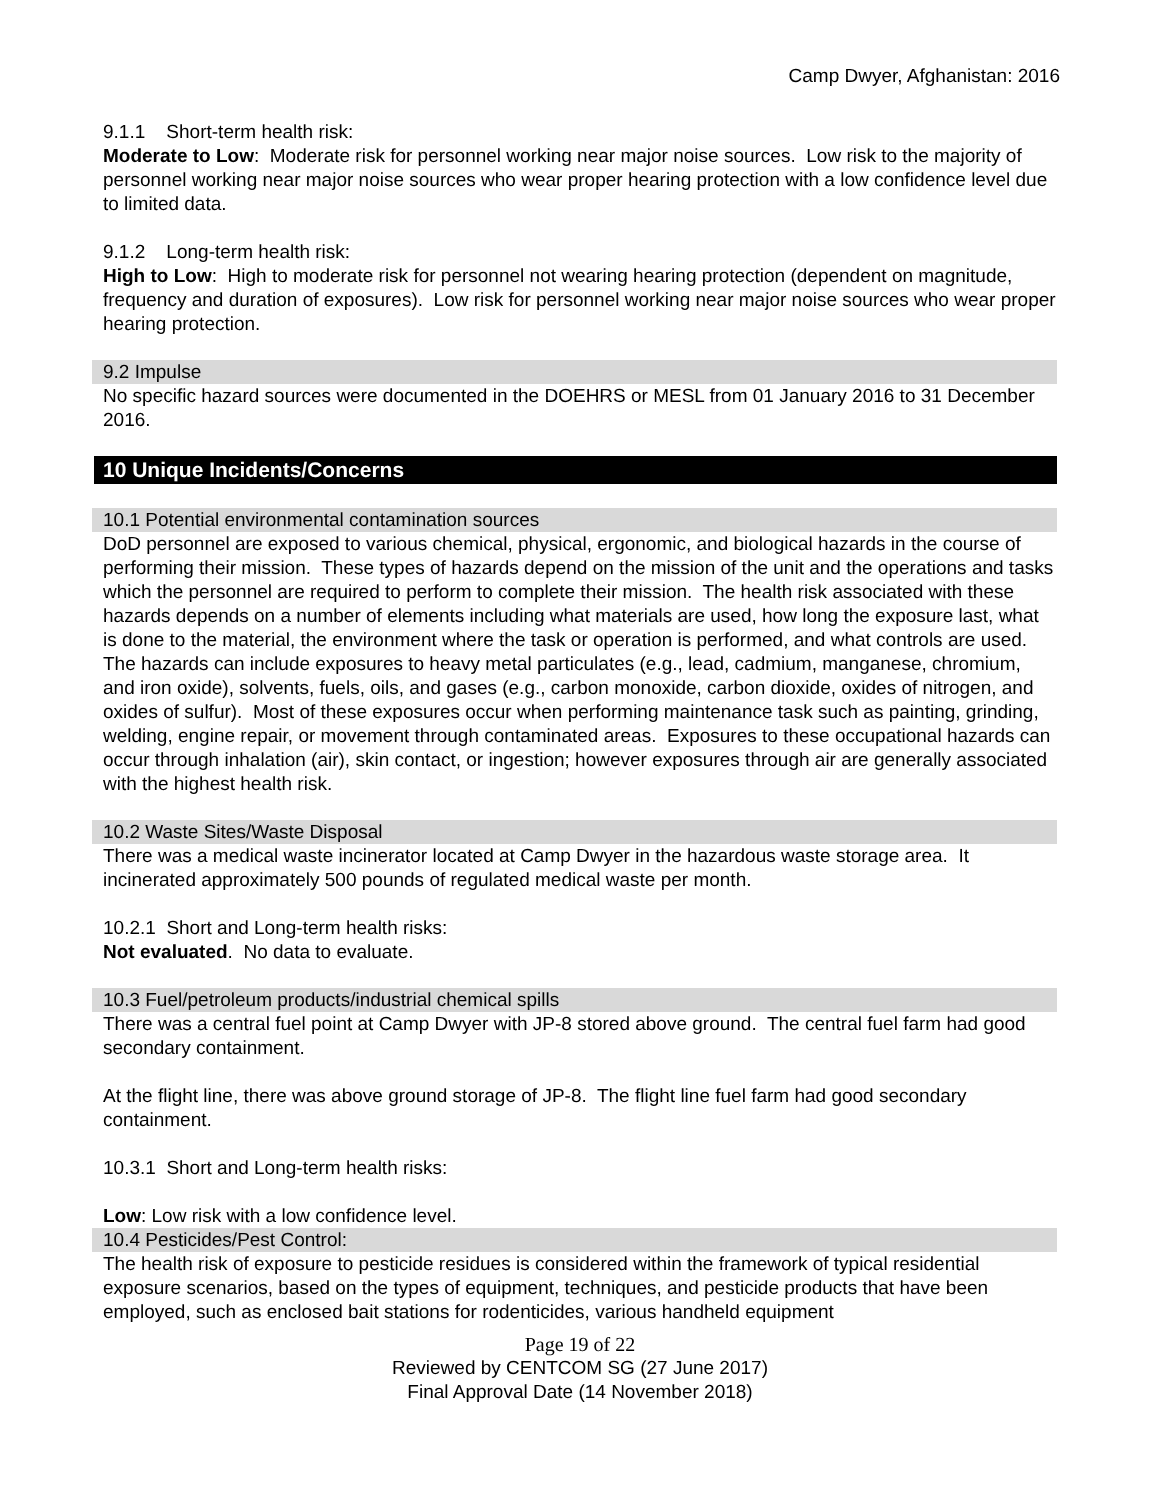Camp Dwyer, Afghanistan: 2016
9.1.1 Short-term health risk:
Moderate to Low: Moderate risk for personnel working near major noise sources. Low risk to the majority of personnel working near major noise sources who wear proper hearing protection with a low confidence level due to limited data.
9.1.2 Long-term health risk:
High to Low: High to moderate risk for personnel not wearing hearing protection (dependent on magnitude, frequency and duration of exposures). Low risk for personnel working near major noise sources who wear proper hearing protection.
9.2 Impulse
No specific hazard sources were documented in the DOEHRS or MESL from 01 January 2016 to 31 December 2016.
10 Unique Incidents/Concerns
10.1 Potential environmental contamination sources
DoD personnel are exposed to various chemical, physical, ergonomic, and biological hazards in the course of performing their mission. These types of hazards depend on the mission of the unit and the operations and tasks which the personnel are required to perform to complete their mission. The health risk associated with these hazards depends on a number of elements including what materials are used, how long the exposure last, what is done to the material, the environment where the task or operation is performed, and what controls are used. The hazards can include exposures to heavy metal particulates (e.g., lead, cadmium, manganese, chromium, and iron oxide), solvents, fuels, oils, and gases (e.g., carbon monoxide, carbon dioxide, oxides of nitrogen, and oxides of sulfur). Most of these exposures occur when performing maintenance task such as painting, grinding, welding, engine repair, or movement through contaminated areas. Exposures to these occupational hazards can occur through inhalation (air), skin contact, or ingestion; however exposures through air are generally associated with the highest health risk.
10.2 Waste Sites/Waste Disposal
There was a medical waste incinerator located at Camp Dwyer in the hazardous waste storage area. It incinerated approximately 500 pounds of regulated medical waste per month.
10.2.1 Short and Long-term health risks:
Not evaluated. No data to evaluate.
10.3 Fuel/petroleum products/industrial chemical spills
There was a central fuel point at Camp Dwyer with JP-8 stored above ground. The central fuel farm had good secondary containment.
At the flight line, there was above ground storage of JP-8. The flight line fuel farm had good secondary containment.
10.3.1 Short and Long-term health risks:
Low: Low risk with a low confidence level.
10.4 Pesticides/Pest Control:
The health risk of exposure to pesticide residues is considered within the framework of typical residential exposure scenarios, based on the types of equipment, techniques, and pesticide products that have been employed, such as enclosed bait stations for rodenticides, various handheld equipment
Page 19 of 22
Reviewed by CENTCOM SG (27 June 2017)
Final Approval Date (14 November 2018)